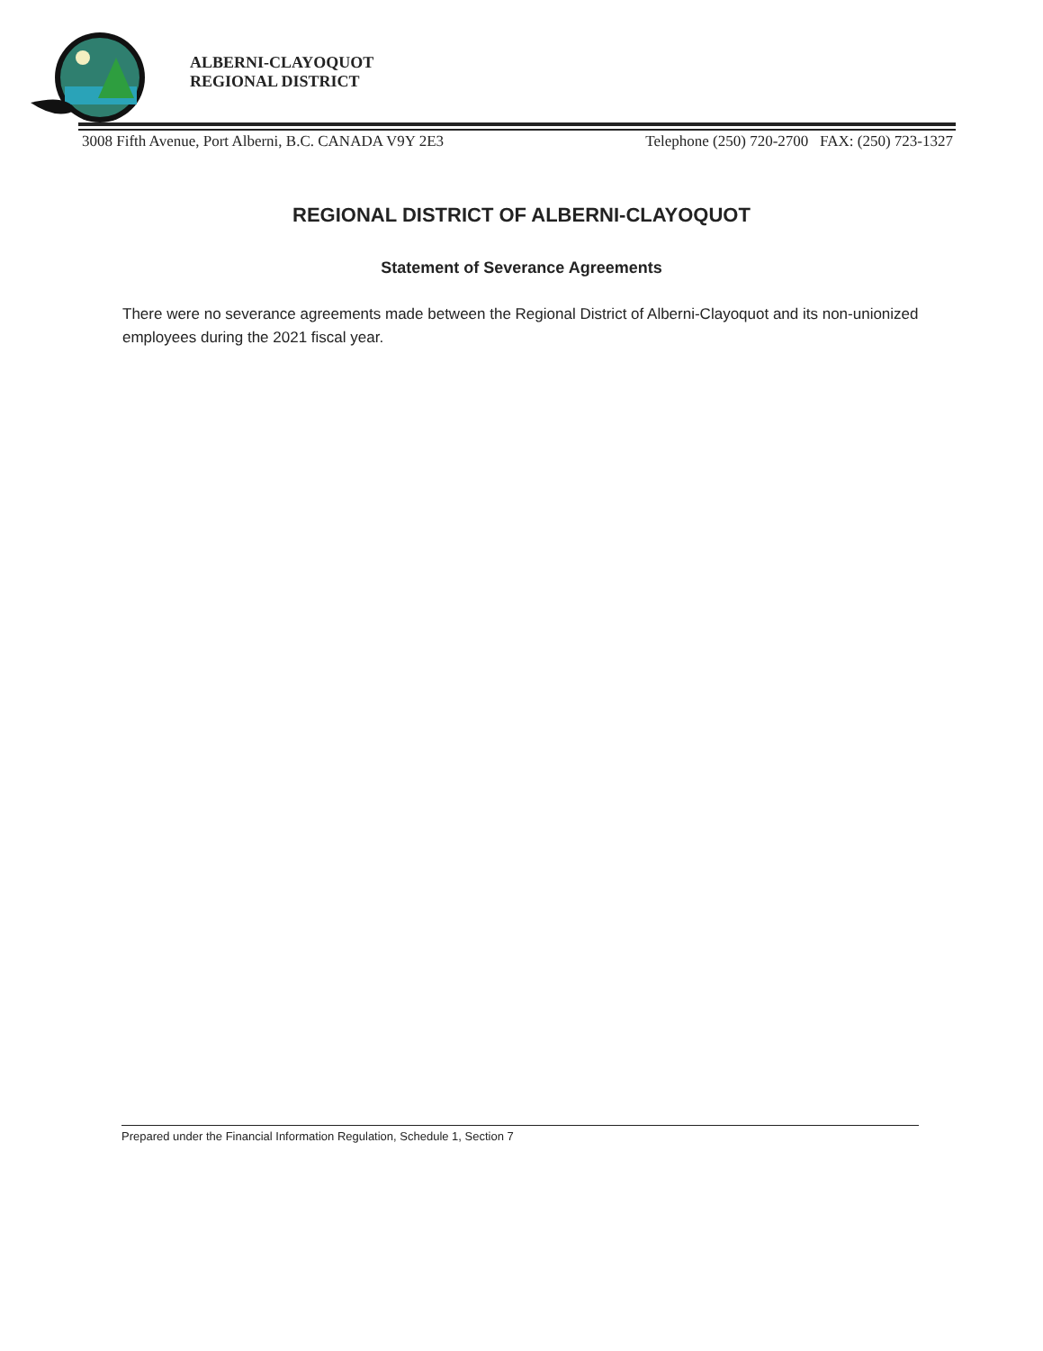ALBERNI-CLAYOQUOT
REGIONAL DISTRICT
3008 Fifth Avenue, Port Alberni, B.C. CANADA V9Y 2E3 Telephone (250) 720-2700 FAX: (250) 723-1327
REGIONAL DISTRICT OF ALBERNI-CLAYOQUOT
Statement of Severance Agreements
There were no severance agreements made between the Regional District of Alberni-Clayoquot and its non-unionized employees during the 2021 fiscal year.
Prepared under the Financial Information Regulation, Schedule 1, Section 7